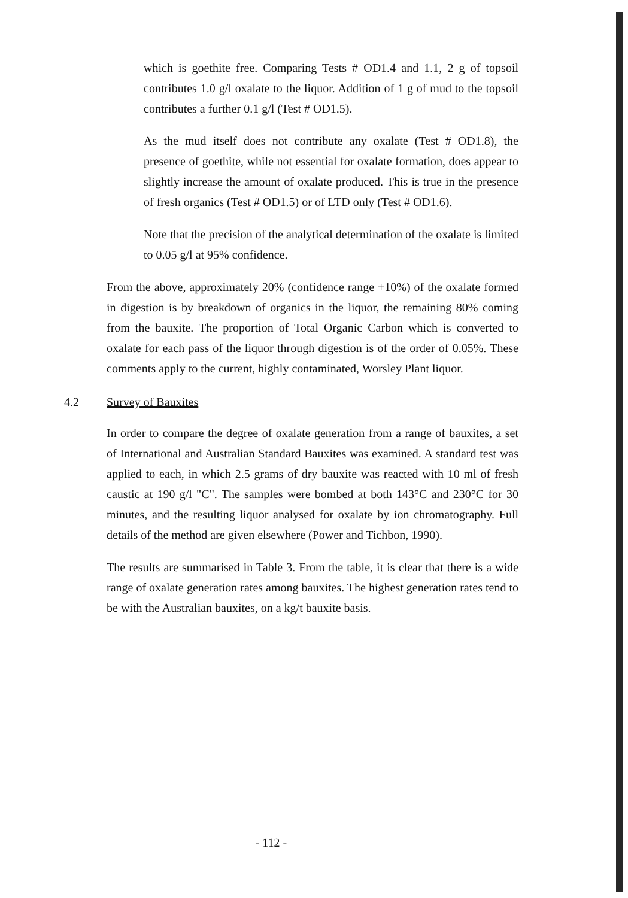which is goethite free. Comparing Tests # OD1.4 and 1.1, 2 g of topsoil contributes 1.0 g/l oxalate to the liquor. Addition of 1 g of mud to the topsoil contributes a further 0.1 g/l (Test # OD1.5).
As the mud itself does not contribute any oxalate (Test # OD1.8), the presence of goethite, while not essential for oxalate formation, does appear to slightly increase the amount of oxalate produced. This is true in the presence of fresh organics (Test # OD1.5) or of LTD only (Test # OD1.6).
Note that the precision of the analytical determination of the oxalate is limited to 0.05 g/l at 95% confidence.
From the above, approximately 20% (confidence range +10%) of the oxalate formed in digestion is by breakdown of organics in the liquor, the remaining 80% coming from the bauxite. The proportion of Total Organic Carbon which is converted to oxalate for each pass of the liquor through digestion is of the order of 0.05%. These comments apply to the current, highly contaminated, Worsley Plant liquor.
4.2 Survey of Bauxites
In order to compare the degree of oxalate generation from a range of bauxites, a set of International and Australian Standard Bauxites was examined. A standard test was applied to each, in which 2.5 grams of dry bauxite was reacted with 10 ml of fresh caustic at 190 g/l "C". The samples were bombed at both 143°C and 230°C for 30 minutes, and the resulting liquor analysed for oxalate by ion chromatography. Full details of the method are given elsewhere (Power and Tichbon, 1990).
The results are summarised in Table 3. From the table, it is clear that there is a wide range of oxalate generation rates among bauxites. The highest generation rates tend to be with the Australian bauxites, on a kg/t bauxite basis.
- 112 -